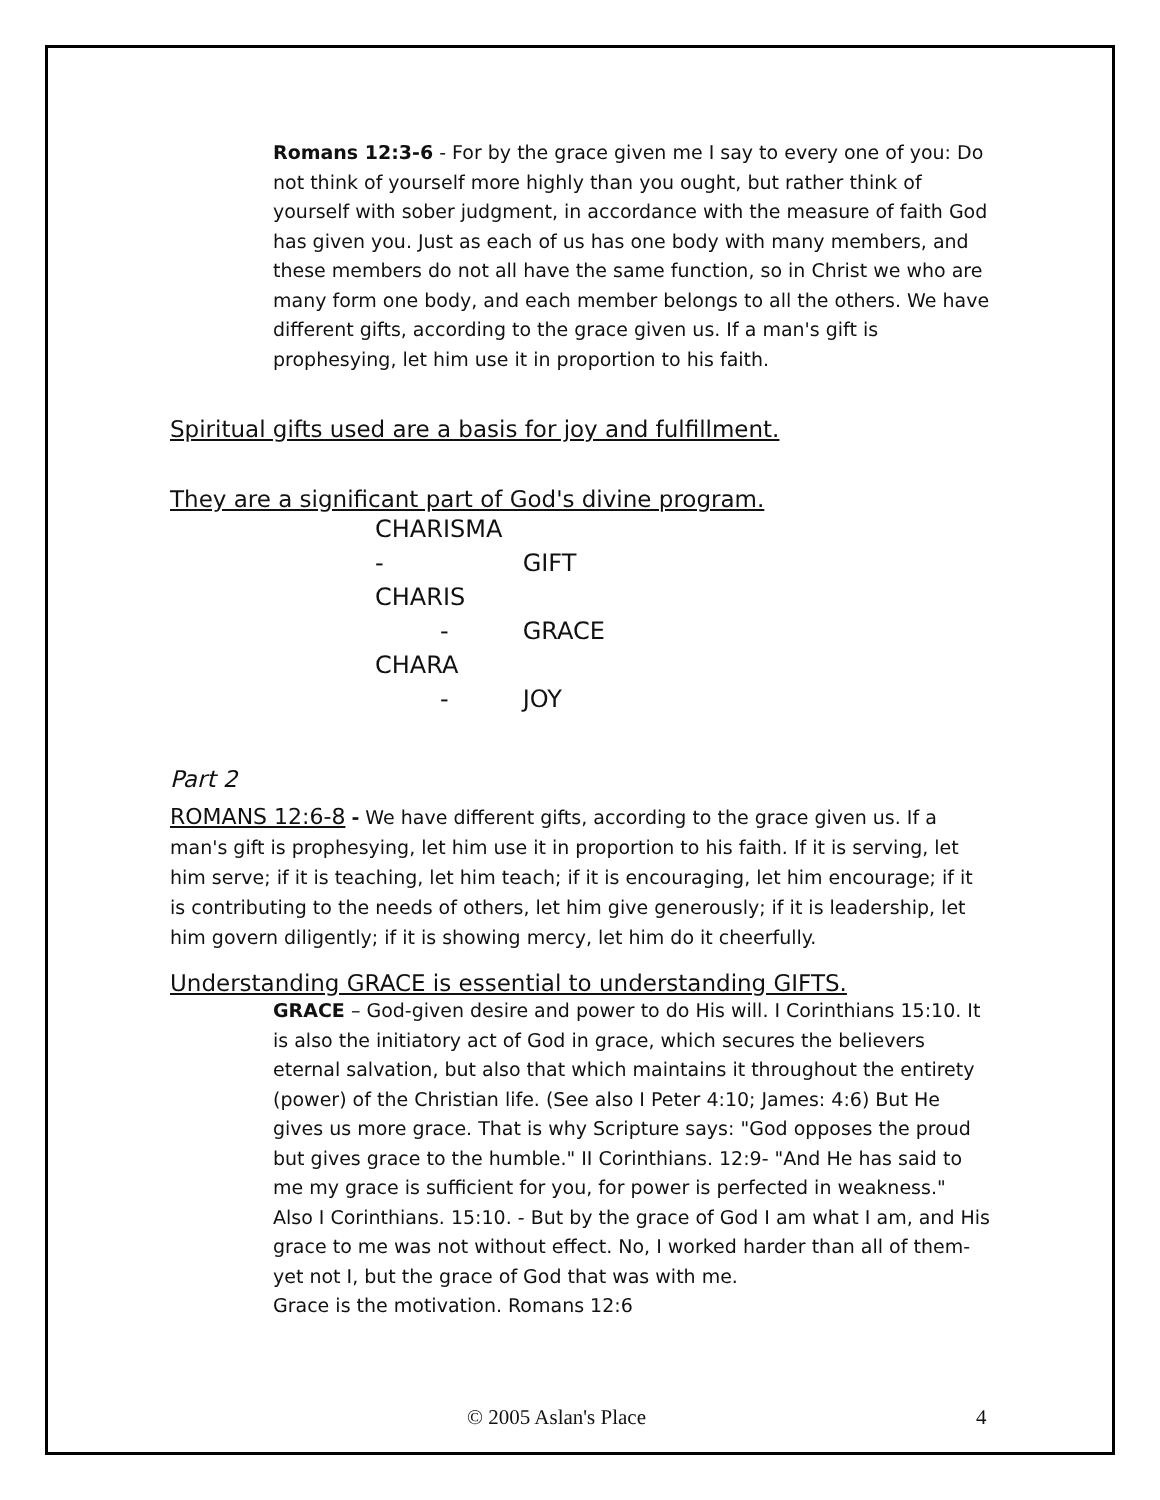Romans 12:3-6 - For by the grace given me I say to every one of you: Do not think of yourself more highly than you ought, but rather think of yourself with sober judgment, in accordance with the measure of faith God has given you. Just as each of us has one body with many members, and these members do not all have the same function, so in Christ we who are many form one body, and each member belongs to all the others. We have different gifts, according to the grace given us. If a man's gift is prophesying, let him use it in proportion to his faith.
Spiritual gifts used are a basis for joy and fulfillment.
They are a significant part of God's divine program.
CHARISMA - GIFT
CHARIS - GRACE
CHARA - JOY
Part 2
ROMANS 12:6-8 - We have different gifts, according to the grace given us. If a man's gift is prophesying, let him use it in proportion to his faith. If it is serving, let him serve; if it is teaching, let him teach; if it is encouraging, let him encourage; if it is contributing to the needs of others, let him give generously; if it is leadership, let him govern diligently; if it is showing mercy, let him do it cheerfully.
Understanding GRACE is essential to understanding GIFTS.
GRACE – God-given desire and power to do His will. I Corinthians 15:10. It is also the initiatory act of God in grace, which secures the believers eternal salvation, but also that which maintains it throughout the entirety (power) of the Christian life. (See also I Peter 4:10; James: 4:6) But He gives us more grace. That is why Scripture says: "God opposes the proud but gives grace to the humble." II Corinthians. 12:9- "And He has said to me my grace is sufficient for you, for power is perfected in weakness."
Also I Corinthians. 15:10. - But by the grace of God I am what I am, and His grace to me was not without effect. No, I worked harder than all of them- yet not I, but the grace of God that was with me.
Grace is the motivation. Romans 12:6
© 2005 Aslan's Place 4